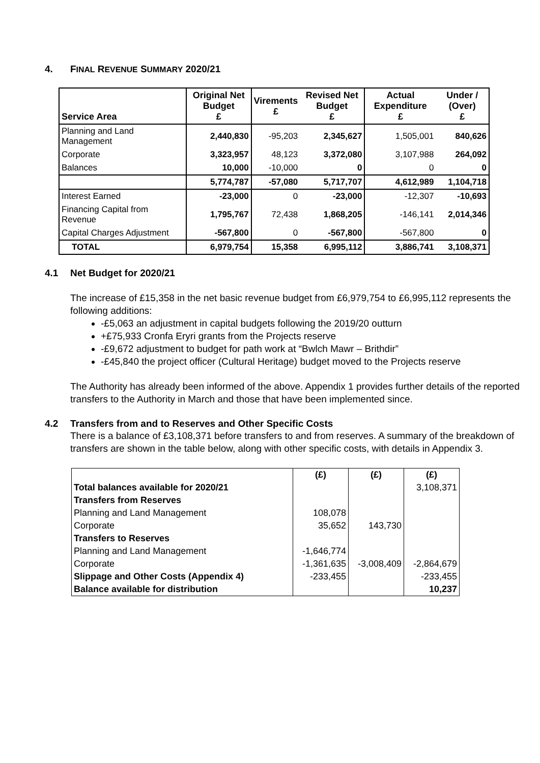4. FINAL REVENUE SUMMARY 2020/21
| Service Area | Original Net Budget £ | Virements £ | Revised Net Budget £ | Actual Expenditure £ | Under / (Over) £ |
| --- | --- | --- | --- | --- | --- |
| Planning and Land Management | 2,440,830 | -95,203 | 2,345,627 | 1,505,001 | 840,626 |
| Corporate | 3,323,957 | 48,123 | 3,372,080 | 3,107,988 | 264,092 |
| Balances | 10,000 | -10,000 | 0 | 0 | 0 |
| | 5,774,787 | -57,080 | 5,717,707 | 4,612,989 | 1,104,718 |
| Interest Earned | -23,000 | 0 | -23,000 | -12,307 | -10,693 |
| Financing Capital from Revenue | 1,795,767 | 72,438 | 1,868,205 | -146,141 | 2,014,346 |
| Capital Charges Adjustment | -567,800 | 0 | -567,800 | -567,800 | 0 |
| TOTAL | 6,979,754 | 15,358 | 6,995,112 | 3,886,741 | 3,108,371 |
4.1 Net Budget for 2020/21
The increase of £15,358 in the net basic revenue budget from £6,979,754 to £6,995,112 represents the following additions:
-£5,063 an adjustment in capital budgets following the 2019/20 outturn
+£75,933 Cronfa Eryri grants from the Projects reserve
-£9,672 adjustment to budget for path work at “Bwlch Mawr – Brithdir”
-£45,840 the project officer (Cultural Heritage) budget moved to the Projects reserve
The Authority has already been informed of the above. Appendix 1 provides further details of the reported transfers to the Authority in March and those that have been implemented since.
4.2 Transfers from and to Reserves and Other Specific Costs
There is a balance of £3,108,371 before transfers to and from reserves. A summary of the breakdown of transfers are shown in the table below, along with other specific costs, with details in Appendix 3.
| | (£) | (£) | (£) |
| Total balances available for 2020/21 | | | 3,108,371 |
| Transfers from Reserves | | | |
| Planning and Land Management | 108,078 | | |
| Corporate | 35,652 | 143,730 | |
| Transfers to Reserves | | | |
| Planning and Land Management | -1,646,774 | | |
| Corporate | -1,361,635 | -3,008,409 | -2,864,679 |
| Slippage and Other Costs (Appendix 4) | -233,455 | | -233,455 |
| Balance available for distribution | | | 10,237 |